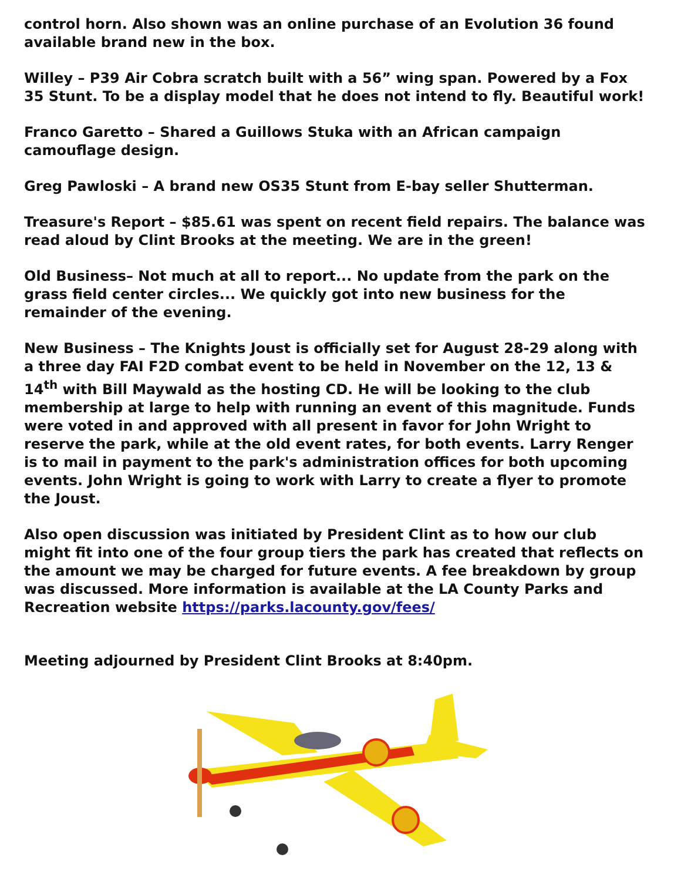control horn. Also shown was an online purchase of an Evolution 36 found available brand new in the box.
Willey – P39 Air Cobra scratch built with a 56” wing span. Powered by a Fox 35 Stunt. To be a display model that he does not intend to fly. Beautiful work!
Franco Garetto – Shared a Guillows Stuka with an African campaign camouflage design.
Greg Pawloski – A brand new OS35 Stunt from E-bay seller Shutterman.
Treasure's Report – $85.61 was spent on recent field repairs. The balance was read aloud by Clint Brooks at the meeting. We are in the green!
Old Business– Not much at all to report... No update from the park on the grass field center circles... We quickly got into new business for the remainder of the evening.
New Business – The Knights Joust is officially set for August 28-29 along with a three day FAI F2D combat event to be held in November on the 12, 13 & 14<sup>th</sup> with Bill Maywald as the hosting CD. He will be looking to the club membership at large to help with running an event of this magnitude. Funds were voted in and approved with all present in favor for John Wright to reserve the park, while at the old event rates, for both events. Larry Renger is to mail in payment to the park's administration offices for both upcoming events. John Wright is going to work with Larry to create a flyer to promote the Joust.
Also open discussion was initiated by President Clint as to how our club might fit into one of the four group tiers the park has created that reflects on the amount we may be charged for future events. A fee breakdown by group was discussed. More information is available at the LA County Parks and Recreation website https://parks.lacounty.gov/fees/
Meeting adjourned by President Clint Brooks at 8:40pm.